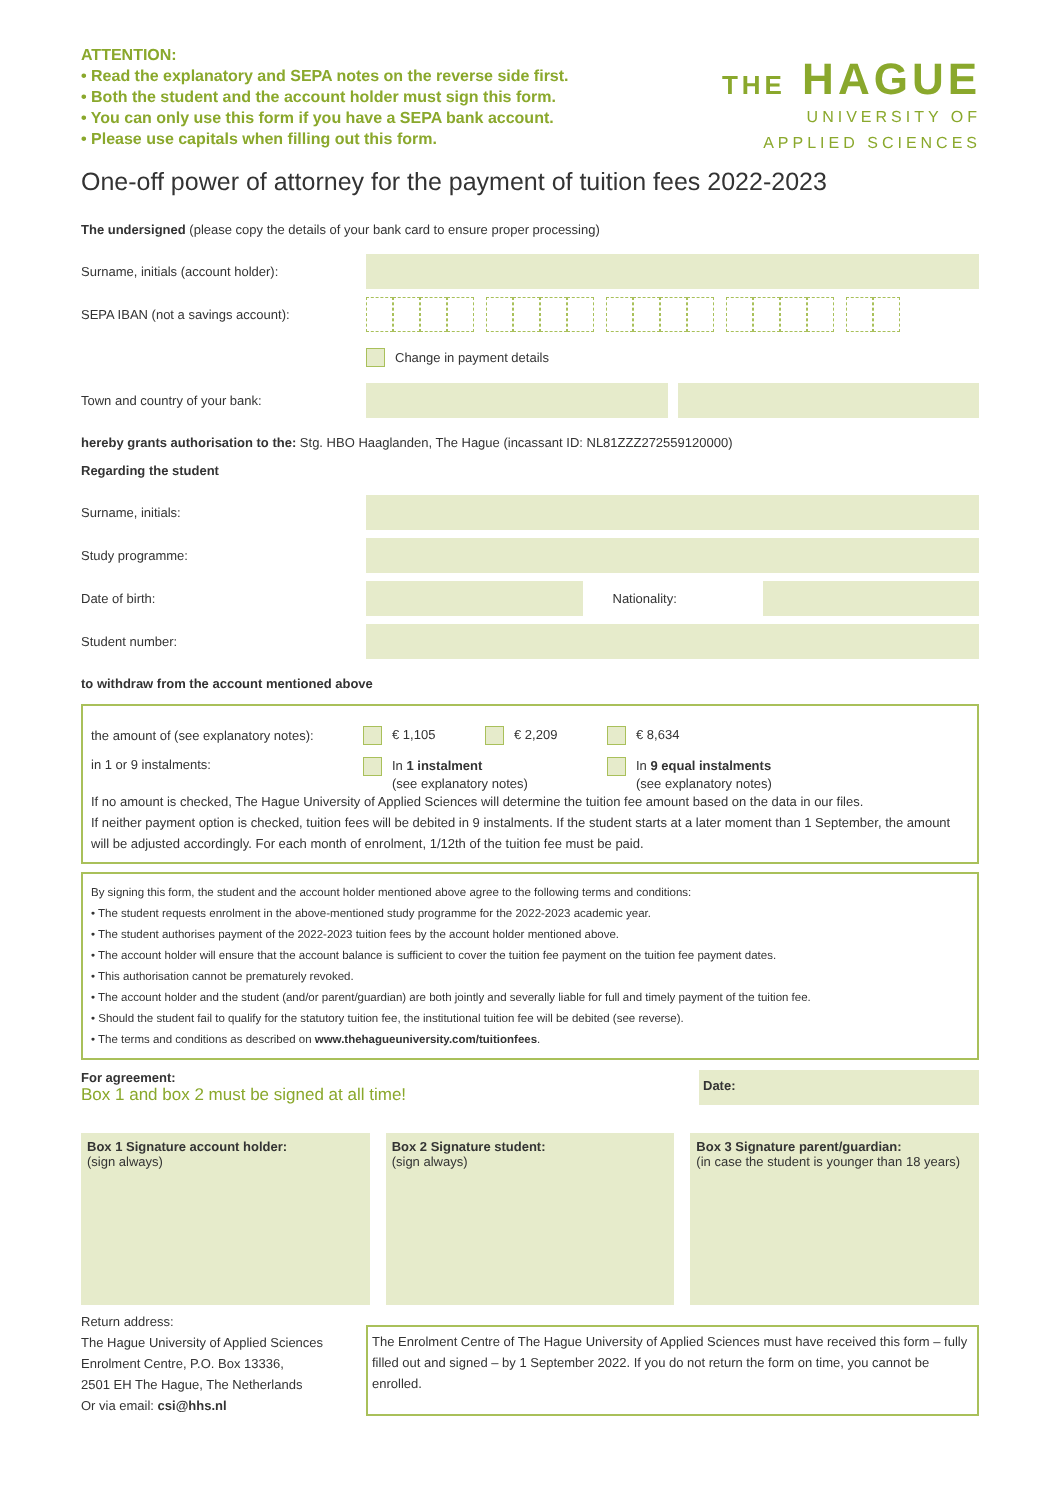ATTENTION:
• Read the explanatory and SEPA notes on the reverse side first.
• Both the student and the account holder must sign this form.
• You can only use this form if you have a SEPA bank account.
• Please use capitals when filling out this form.
THE HAGUE
UNIVERSITY OF
APPLIED SCIENCES
One-off power of attorney for the payment of tuition fees 2022-2023
The undersigned (please copy the details of your bank card to ensure proper processing)
Surname, initials (account holder):
SEPA IBAN (not a savings account):
Change in payment details
Town and country of your bank:
hereby grants authorisation to the: Stg. HBO Haaglanden, The Hague (incassant ID: NL81ZZZ272559120000)
Regarding the student
Surname, initials:
Study programme:
Date of birth: Nationality:
Student number:
to withdraw from the account mentioned above
the amount of (see explanatory notes):
€ 1,105 € 2,209 € 8,634
in 1 or 9 instalments: In 1 instalment
(see explanatory notes)
In 9 equal instalments
(see explanatory notes)
If no amount is checked, The Hague University of Applied Sciences will determine the tuition fee amount based on the data in our files.
If neither payment option is checked, tuition fees will be debited in 9 instalments. If the student starts at a later moment than 1 September, the amount will be adjusted accordingly. For each month of enrolment, 1/12th of the tuition fee must be paid.
By signing this form, the student and the account holder mentioned above agree to the following terms and conditions:
• The student requests enrolment in the above-mentioned study programme for the 2022-2023 academic year.
• The student authorises payment of the 2022-2023 tuition fees by the account holder mentioned above.
• The account holder will ensure that the account balance is sufficient to cover the tuition fee payment on the tuition fee payment dates.
• This authorisation cannot be prematurely revoked.
• The account holder and the student (and/or parent/guardian) are both jointly and severally liable for full and timely payment of the tuition fee.
• Should the student fail to qualify for the statutory tuition fee, the institutional tuition fee will be debited (see reverse).
• The terms and conditions as described on www.thehagueuniversity.com/tuitionfees.
For agreement:
Box 1 and box 2 must be signed at all time!
Date:
Box 1 Signature account holder:
(sign always)
Box 2 Signature student:
(sign always)
Box 3 Signature parent/guardian:
(in case the student is younger than 18 years)
Return address:
The Hague University of Applied Sciences
Enrolment Centre, P.O. Box 13336,
2501 EH The Hague, The Netherlands
Or via email: csi@hhs.nl
The Enrolment Centre of The Hague University of Applied Sciences must have received this form – fully filled out and signed – by 1 September 2022. If you do not return the form on time, you cannot be enrolled.